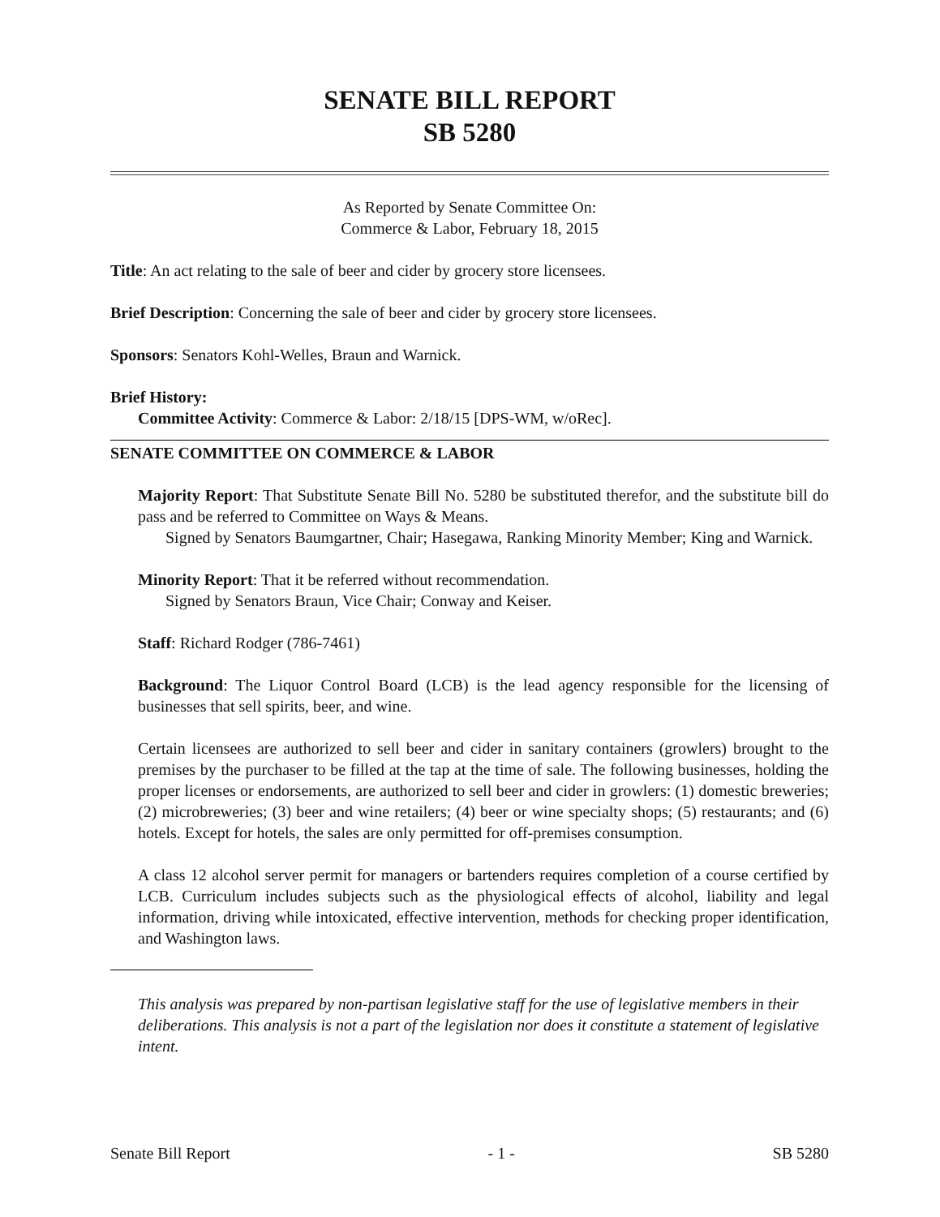SENATE BILL REPORT
SB 5280
As Reported by Senate Committee On:
Commerce & Labor, February 18, 2015
Title: An act relating to the sale of beer and cider by grocery store licensees.
Brief Description: Concerning the sale of beer and cider by grocery store licensees.
Sponsors: Senators Kohl-Welles, Braun and Warnick.
Brief History:
Committee Activity: Commerce & Labor: 2/18/15 [DPS-WM, w/oRec].
SENATE COMMITTEE ON COMMERCE & LABOR
Majority Report: That Substitute Senate Bill No. 5280 be substituted therefor, and the substitute bill do pass and be referred to Committee on Ways & Means.
Signed by Senators Baumgartner, Chair; Hasegawa, Ranking Minority Member; King and Warnick.
Minority Report: That it be referred without recommendation.
Signed by Senators Braun, Vice Chair; Conway and Keiser.
Staff: Richard Rodger (786-7461)
Background: The Liquor Control Board (LCB) is the lead agency responsible for the licensing of businesses that sell spirits, beer, and wine.
Certain licensees are authorized to sell beer and cider in sanitary containers (growlers) brought to the premises by the purchaser to be filled at the tap at the time of sale. The following businesses, holding the proper licenses or endorsements, are authorized to sell beer and cider in growlers: (1) domestic breweries; (2) microbreweries; (3) beer and wine retailers; (4) beer or wine specialty shops; (5) restaurants; and (6) hotels. Except for hotels, the sales are only permitted for off-premises consumption.
A class 12 alcohol server permit for managers or bartenders requires completion of a course certified by LCB. Curriculum includes subjects such as the physiological effects of alcohol, liability and legal information, driving while intoxicated, effective intervention, methods for checking proper identification, and Washington laws.
This analysis was prepared by non-partisan legislative staff for the use of legislative members in their deliberations. This analysis is not a part of the legislation nor does it constitute a statement of legislative intent.
Senate Bill Report - 1 - SB 5280